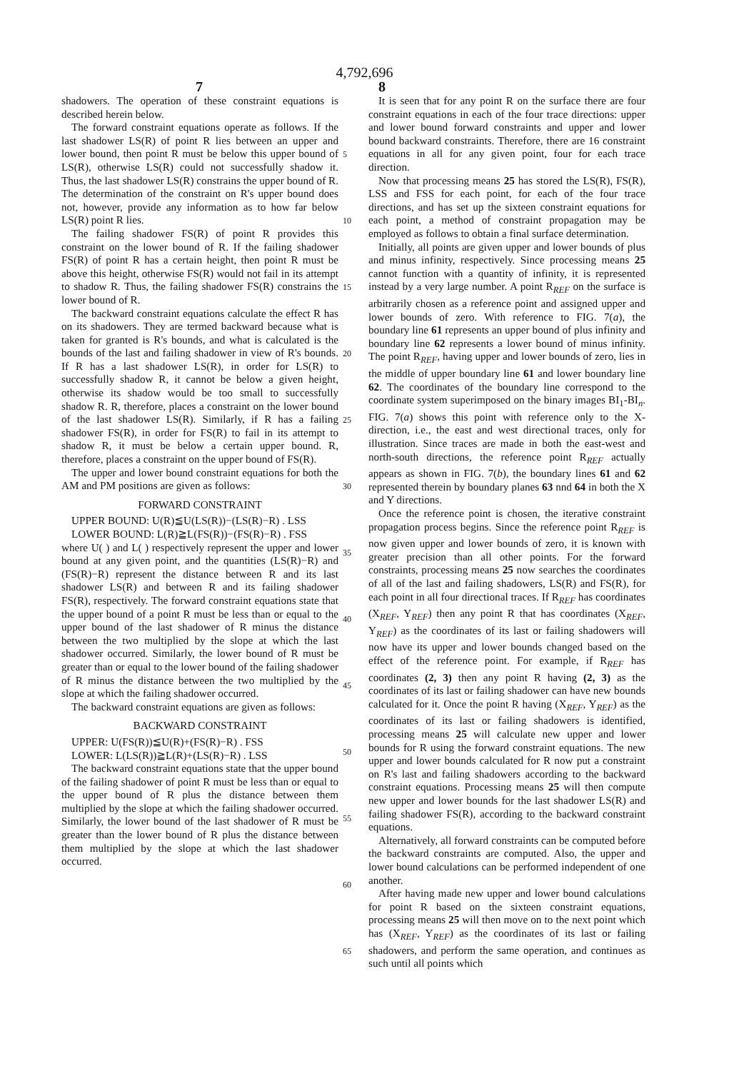4,792,696
7 8
shadowers. The operation of these constraint equations is described herein below.
The forward constraint equations operate as follows. If the last shadower LS(R) of point R lies between an upper and lower bound, then point R must be below this upper bound of LS(R), otherwise LS(R) could not successfully shadow it. Thus, the last shadower LS(R) constrains the upper bound of R. The determination of the constraint on R's upper bound does not, however, provide any information as to how far below LS(R) point R lies.
The failing shadower FS(R) of point R provides this constraint on the lower bound of R. If the failing shadower FS(R) of point R has a certain height, then point R must be above this height, otherwise FS(R) would not fail in its attempt to shadow R. Thus, the failing shadower FS(R) constrains the lower bound of R.
The backward constraint equations calculate the effect R has on its shadowers. They are termed backward because what is taken for granted is R's bounds, and what is calculated is the bounds of the last and failing shadower in view of R's bounds. If R has a last shadower LS(R), in order for LS(R) to successfully shadow R, it cannot be below a given height, otherwise its shadow would be too small to successfully shadow R. R, therefore, places a constraint on the lower bound of the last shadower LS(R). Similarly, if R has a failing shadower FS(R), in order for FS(R) to fail in its attempt to shadow R, it must be below a certain upper bound. R, therefore, places a constraint on the upper bound of FS(R).
The upper and lower bound constraint equations for both the AM and PM positions are given as follows:
FORWARD CONSTRAINT
UPPER BOUND: U(R)≦U(LS(R))−(LS(R)−R) . LSS
LOWER BOUND: L(R)≧L(FS(R))−(FS(R)−R) . FSS
where U( ) and L( ) respectively represent the upper and lower bound at any given point, and the quantities (LS(R)−R) and (FS(R)−R) represent the distance between R and its last shadower LS(R) and between R and its failing shadower FS(R), respectively. The forward constraint equations state that the upper bound of a point R must be less than or equal to the upper bound of the last shadower of R minus the distance between the two multiplied by the slope at which the last shadower occurred. Similarly, the lower bound of R must be greater than or equal to the lower bound of the failing shadower of R minus the distance between the two multiplied by the slope at which the failing shadower occurred.
The backward constraint equations are given as follows:
BACKWARD CONSTRAINT
UPPER: U(FS(R))≦U(R)+(FS(R)−R) . FSS
LOWER: L(LS(R))≧L(R)+(LS(R)−R) . LSS
The backward constraint equations state that the upper bound of the failing shadower of point R must be less than or equal to the upper bound of R plus the distance between them multiplied by the slope at which the failing shadower occurred. Similarly, the lower bound of the last shadower of R must be greater than the lower bound of R plus the distance between them multiplied by the slope at which the last shadower occurred.
5
10
15
20
25
30
35
40
45
50
55
60
65
It is seen that for any point R on the surface there are four constraint equations in each of the four trace directions: upper and lower bound forward constraints and upper and lower bound backward constraints. Therefore, there are 16 constraint equations in all for any given point, four for each trace direction.
Now that processing means 25 has stored the LS(R), FS(R), LSS and FSS for each point, for each of the four trace directions, and has set up the sixteen constraint equations for each point, a method of constraint propagation may be employed as follows to obtain a final surface determination.
Initially, all points are given upper and lower bounds of plus and minus infinity, respectively. Since processing means 25 cannot function with a quantity of infinity, it is represented instead by a very large number. A point R<sub>REF</sub> on the surface is arbitrarily chosen as a reference point and assigned upper and lower bounds of zero. With reference to FIG. 7(a), the boundary line 61 represents an upper bound of plus infinity and boundary line 62 represents a lower bound of minus infinity. The point R<sub>REF</sub>, having upper and lower bounds of zero, lies in the middle of upper boundary line 61 and lower boundary line 62. The coordinates of the boundary line correspond to the coordinate system superimposed on the binary images BI<sub>1</sub>-BI<sub>n</sub>. FIG. 7(a) shows this point with reference only to the X-direction, i.e., the east and west directional traces, only for illustration. Since traces are made in both the east-west and north-south directions, the reference point R<sub>REF</sub> actually appears as shown in FIG. 7(b), the boundary lines 61 and 62 represented therein by boundary planes 63 nnd 64 in both the X and Y directions.
Once the reference point is chosen, the iterative constraint propagation process begins. Since the reference point R<sub>REF</sub> is now given upper and lower bounds of zero, it is known with greater precision than all other points. For the forward constraints, processing means 25 now searches the coordinates of all of the last and failing shadowers, LS(R) and FS(R), for each point in all four directional traces. If R<sub>REF</sub> has coordinates (X<sub>REF</sub>, Y<sub>REF</sub>) then any point R that has coordinates (X<sub>REF</sub>, Y<sub>REF</sub>) as the coordinates of its last or failing shadowers will now have its upper and lower bounds changed based on the effect of the reference point. For example, if R<sub>REF</sub> has coordinates (2, 3) then any point R having (2, 3) as the coordinates of its last or failing shadower can have new bounds calculated for it. Once the point R having (X<sub>REF</sub>, Y<sub>REF</sub>) as the coordinates of its last or failing shadowers is identified, processing means 25 will calculate new upper and lower bounds for R using the forward constraint equations. The new upper and lower bounds calculated for R now put a constraint on R's last and failing shadowers according to the backward constraint equations. Processing means 25 will then compute new upper and lower bounds for the last shadower LS(R) and failing shadower FS(R), according to the backward constraint equations.
Alternatively, all forward constraints can be computed before the backward constraints are computed. Also, the upper and lower bound calculations can be performed independent of one another.
After having made new upper and lower bound calculations for point R based on the sixteen constraint equations, processing means 25 will then move on to the next point which has (X<sub>REF</sub>, Y<sub>REF</sub>) as the coordinates of its last or failing shadowers, and perform the same operation, and continues as such until all points which